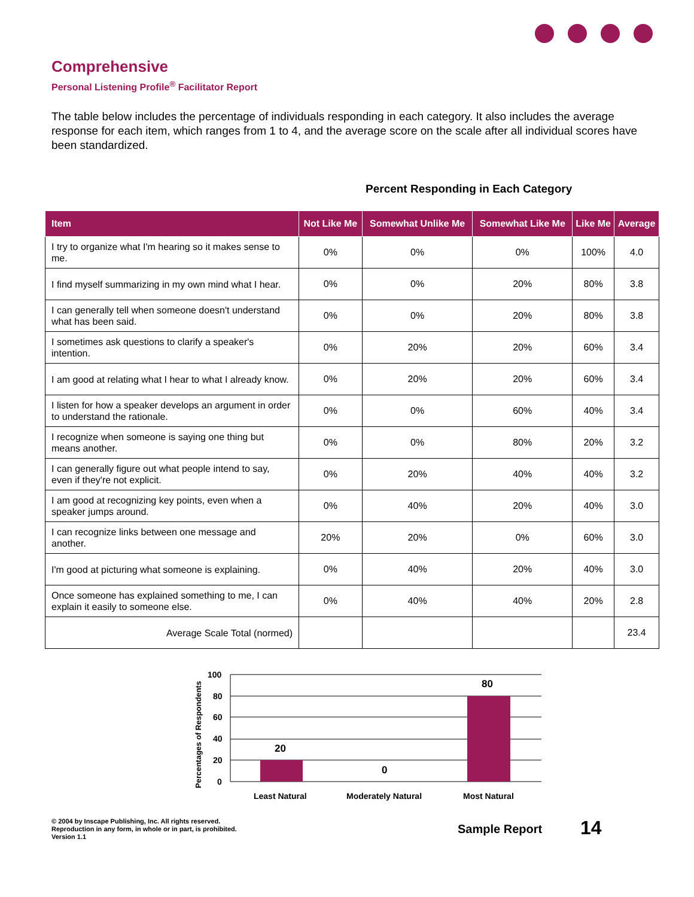Comprehensive
Personal Listening Profile<sup>®</sup> Facilitator Report
The table below includes the percentage of individuals responding in each category. It also includes the average response for each item, which ranges from 1 to 4, and the average score on the scale after all individual scores have been standardized.
Percent Responding in Each Category
| Item | Not Like Me | Somewhat Unlike Me | Somewhat Like Me | Like Me | Average |
| --- | --- | --- | --- | --- | --- |
| I try to organize what I'm hearing so it makes sense to me. | 0% | 0% | 0% | 100% | 4.0 |
| I find myself summarizing in my own mind what I hear. | 0% | 0% | 20% | 80% | 3.8 |
| I can generally tell when someone doesn't understand what has been said. | 0% | 0% | 20% | 80% | 3.8 |
| I sometimes ask questions to clarify a speaker's intention. | 0% | 20% | 20% | 60% | 3.4 |
| I am good at relating what I hear to what I already know. | 0% | 20% | 20% | 60% | 3.4 |
| I listen for how a speaker develops an argument in order to understand the rationale. | 0% | 0% | 60% | 40% | 3.4 |
| I recognize when someone is saying one thing but means another. | 0% | 0% | 80% | 20% | 3.2 |
| I can generally figure out what people intend to say, even if they're not explicit. | 0% | 20% | 40% | 40% | 3.2 |
| I am good at recognizing key points, even when a speaker jumps around. | 0% | 40% | 20% | 40% | 3.0 |
| I can recognize links between one message and another. | 20% | 20% | 0% | 60% | 3.0 |
| I'm good at picturing what someone is explaining. | 0% | 40% | 20% | 40% | 3.0 |
| Once someone has explained something to me, I can explain it easily to someone else. | 0% | 40% | 40% | 20% | 2.8 |
| Average Scale Total (normed) | | | | | 23.4 |
Percentages of Respondents
100
80
60
40
20
0
20
0
80
Least Natural
Moderately Natural
Most Natural
© 2004 by Inscape Publishing, Inc. All rights reserved.
Reproduction in any form, in whole or in part, is prohibited.
Version 1.1
Sample Report 14